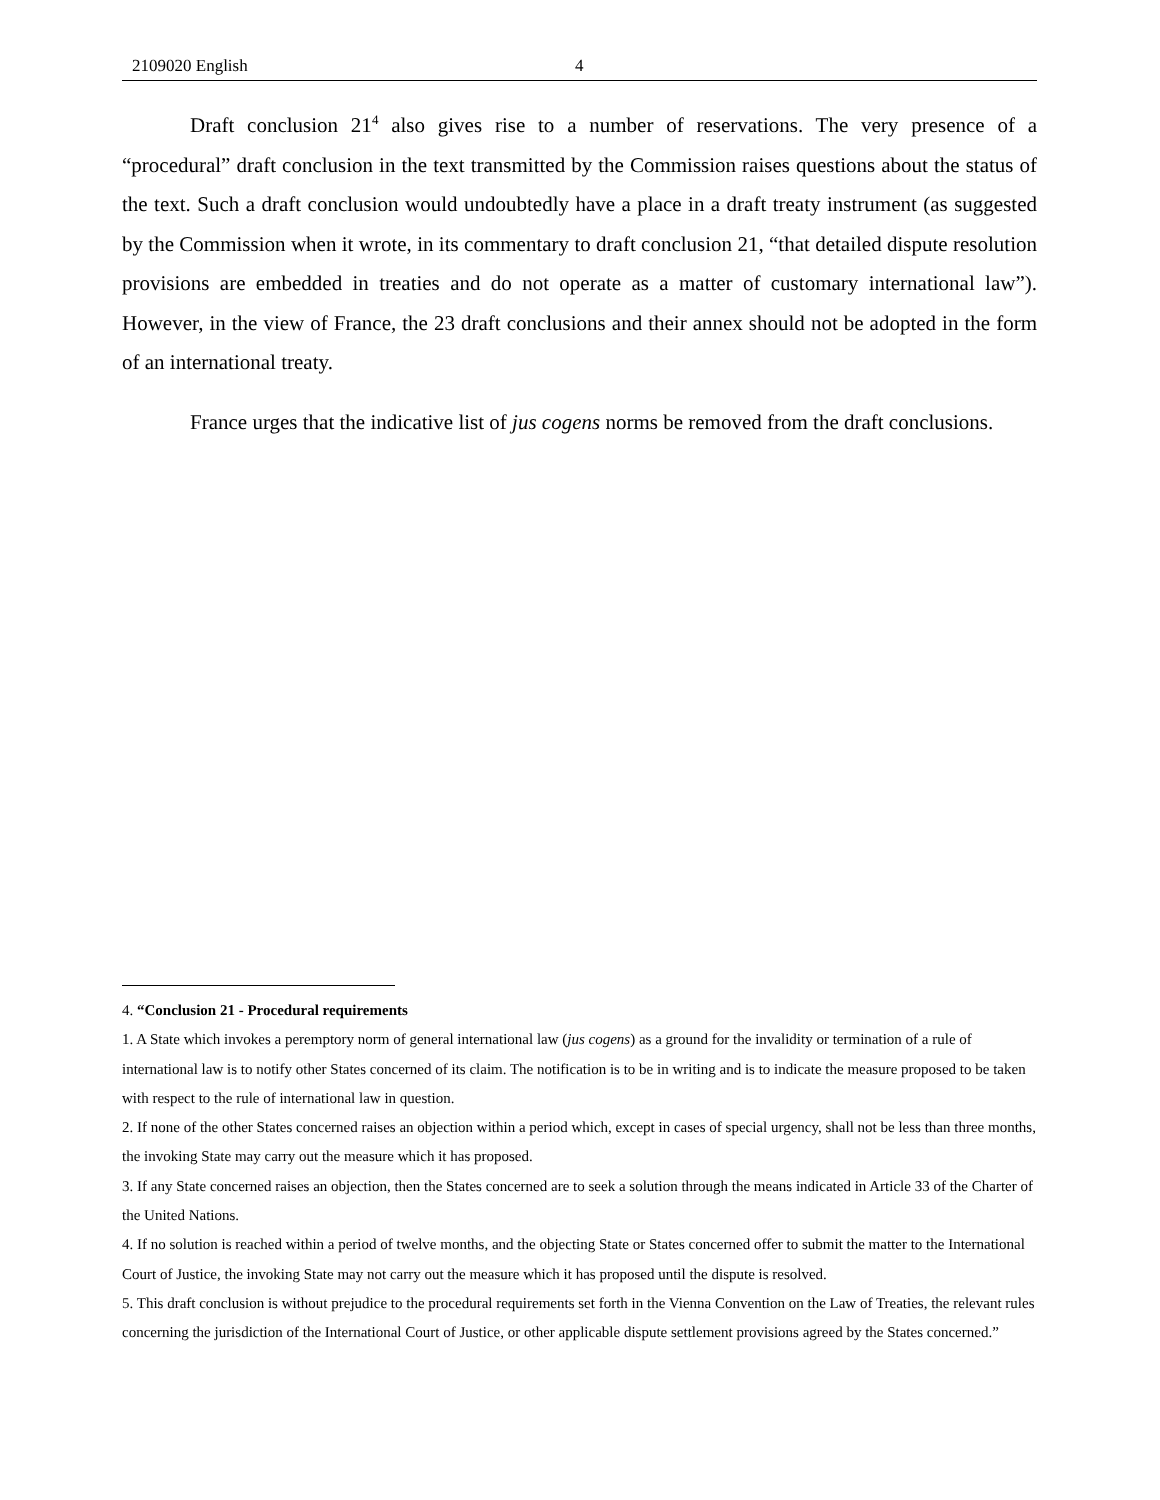2109020 English 4
Draft conclusion 21<sup>4</sup> also gives rise to a number of reservations. The very presence of a “procedural” draft conclusion in the text transmitted by the Commission raises questions about the status of the text. Such a draft conclusion would undoubtedly have a place in a draft treaty instrument (as suggested by the Commission when it wrote, in its commentary to draft conclusion 21, “that detailed dispute resolution provisions are embedded in treaties and do not operate as a matter of customary international law”). However, in the view of France, the 23 draft conclusions and their annex should not be adopted in the form of an international treaty.
France urges that the indicative list of jus cogens norms be removed from the draft conclusions.
4. “Conclusion 21 - Procedural requirements
1. A State which invokes a peremptory norm of general international law (jus cogens) as a ground for the invalidity or termination of a rule of international law is to notify other States concerned of its claim. The notification is to be in writing and is to indicate the measure proposed to be taken with respect to the rule of international law in question.
2. If none of the other States concerned raises an objection within a period which, except in cases of special urgency, shall not be less than three months, the invoking State may carry out the measure which it has proposed.
3. If any State concerned raises an objection, then the States concerned are to seek a solution through the means indicated in Article 33 of the Charter of the United Nations.
4. If no solution is reached within a period of twelve months, and the objecting State or States concerned offer to submit the matter to the International Court of Justice, the invoking State may not carry out the measure which it has proposed until the dispute is resolved.
5. This draft conclusion is without prejudice to the procedural requirements set forth in the Vienna Convention on the Law of Treaties, the relevant rules concerning the jurisdiction of the International Court of Justice, or other applicable dispute settlement provisions agreed by the States concerned.”